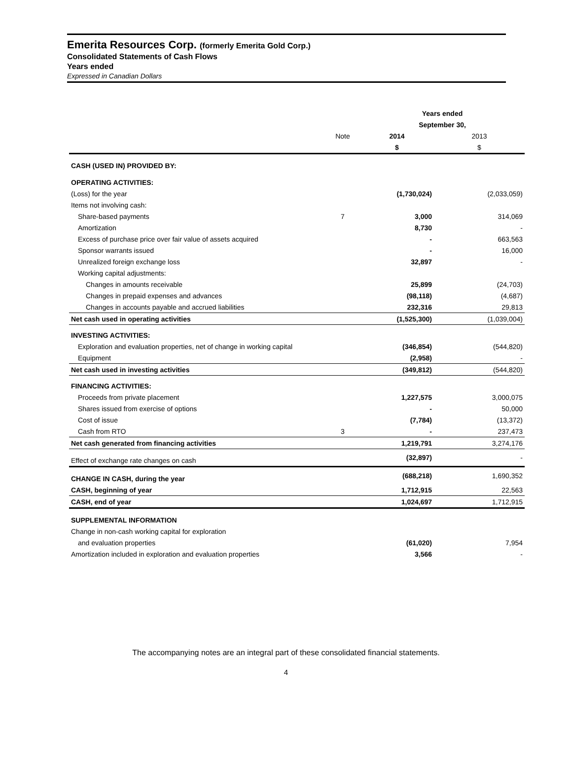Emerita Resources Corp. (formerly Emerita Gold Corp.)
Consolidated Statements of Cash Flows
Years ended
Expressed in Canadian Dollars
| | | Years ended | |
| --- | --- | --- | --- |
| | | September 30, | |
| | Note | 2014 | 2013 |
| | | $ | $ |
| CASH (USED IN) PROVIDED BY: | | | |
| OPERATING ACTIVITIES: | | | |
| (Loss) for the year | | (1,730,024) | (2,033,059) |
| Items not involving cash: | | | |
| Share-based payments | 7 | 3,000 | 314,069 |
| Amortization | | 8,730 | - |
| Excess of purchase price over fair value of assets acquired | | - | 663,563 |
| Sponsor warrants issued | | - | 16,000 |
| Unrealized foreign exchange loss | | 32,897 | - |
| Working capital adjustments: | | | |
| Changes in amounts receivable | | 25,899 | (24,703) |
| Changes in prepaid expenses and advances | | (98,118) | (4,687) |
| Changes in accounts payable and accrued liabilities | | 232,316 | 29,813 |
| Net cash used in operating activities | | (1,525,300) | (1,039,004) |
| INVESTING ACTIVITIES: | | | |
| Exploration and evaluation properties, net of change in working capital | | (346,854) | (544,820) |
| Equipment | | (2,958) | - |
| Net cash used in investing activities | | (349,812) | (544,820) |
| FINANCING ACTIVITIES: | | | |
| Proceeds from private placement | | 1,227,575 | 3,000,075 |
| Shares issued from exercise of options | | - | 50,000 |
| Cost of issue | | (7,784) | (13,372) |
| Cash from RTO | 3 | - | 237,473 |
| Net cash generated from financing activities | | 1,219,791 | 3,274,176 |
| Effect of exchange rate changes on cash | | (32,897) | - |
| CHANGE IN CASH, during the year | | (688,218) | 1,690,352 |
| CASH, beginning of year | | 1,712,915 | 22,563 |
| CASH, end of year | | 1,024,697 | 1,712,915 |
| SUPPLEMENTAL INFORMATION | | | |
| Change in non-cash working capital for exploration | | | |
| and evaluation properties | | (61,020) | 7,954 |
| Amortization included in exploration and evaluation properties | | 3,566 | - |
The accompanying notes are an integral part of these consolidated financial statements.
4